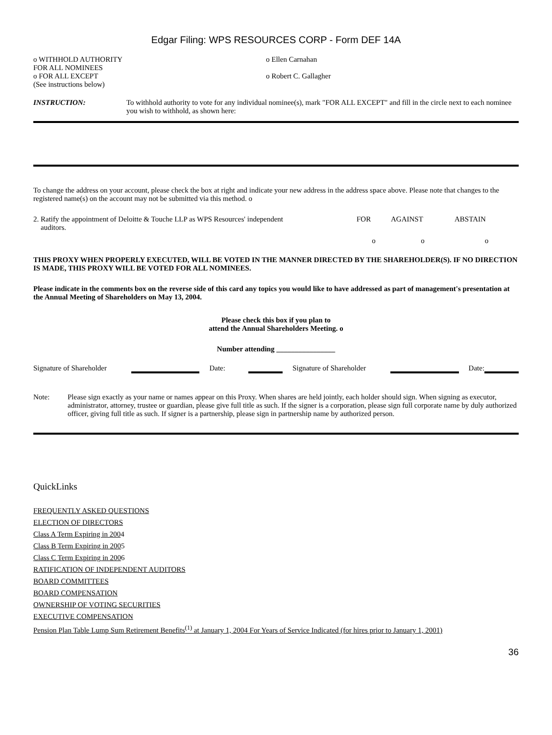Edgar Filing: WPS RESOURCES CORP - Form DEF 14A
| o WITHHOLD AUTHORITY FOR ALL NOMINEES | o Ellen Carnahan |
| o FOR ALL EXCEPT (See instructions below) | o Robert C. Gallagher |
| INSTRUCTION: | To withhold authority to vote for any individual nominee(s), mark "FOR ALL EXCEPT" and fill in the circle next to each nominee you wish to withhold, as shown here: |
To change the address on your account, please check the box at right and indicate your new address in the address space above. Please note that changes to the registered name(s) on the account may not be submitted via this method. o
| 2. Ratify the appointment of Deloitte & Touche LLP as WPS Resources' independent auditors. | FOR | AGAINST | ABSTAIN |
| | o | o | o |
THIS PROXY WHEN PROPERLY EXECUTED, WILL BE VOTED IN THE MANNER DIRECTED BY THE SHAREHOLDER(S). IF NO DIRECTION IS MADE, THIS PROXY WILL BE VOTED FOR ALL NOMINEES.
Please indicate in the comments box on the reverse side of this card any topics you would like to have addressed as part of management's presentation at the Annual Meeting of Shareholders on May 13, 2004.
Please check this box if you plan to
attend the Annual Shareholders Meeting. o
Number attending ________________
| Signature of Shareholder | | Date: | | Signature of Shareholder | | Date: | |
| Note: | Please sign exactly as your name or names appear on this Proxy. When shares are held jointly, each holder should sign. When signing as executor, administrator, attorney, trustee or guardian, please give full title as such. If the signer is a corporation, please sign full corporate name by duly authorized officer, giving full title as such. If signer is a partnership, please sign in partnership name by authorized person. |
QuickLinks
FREQUENTLY ASKED QUESTIONS
ELECTION OF DIRECTORS
Class A Term Expiring in 2004
Class B Term Expiring in 2005
Class C Term Expiring in 2006
RATIFICATION OF INDEPENDENT AUDITORS
BOARD COMMITTEES
BOARD COMPENSATION
OWNERSHIP OF VOTING SECURITIES
EXECUTIVE COMPENSATION
Pension Plan Table Lump Sum Retirement Benefits<sup>(1)</sup> at January 1, 2004 For Years of Service Indicated (for hires prior to January 1, 2001)
36